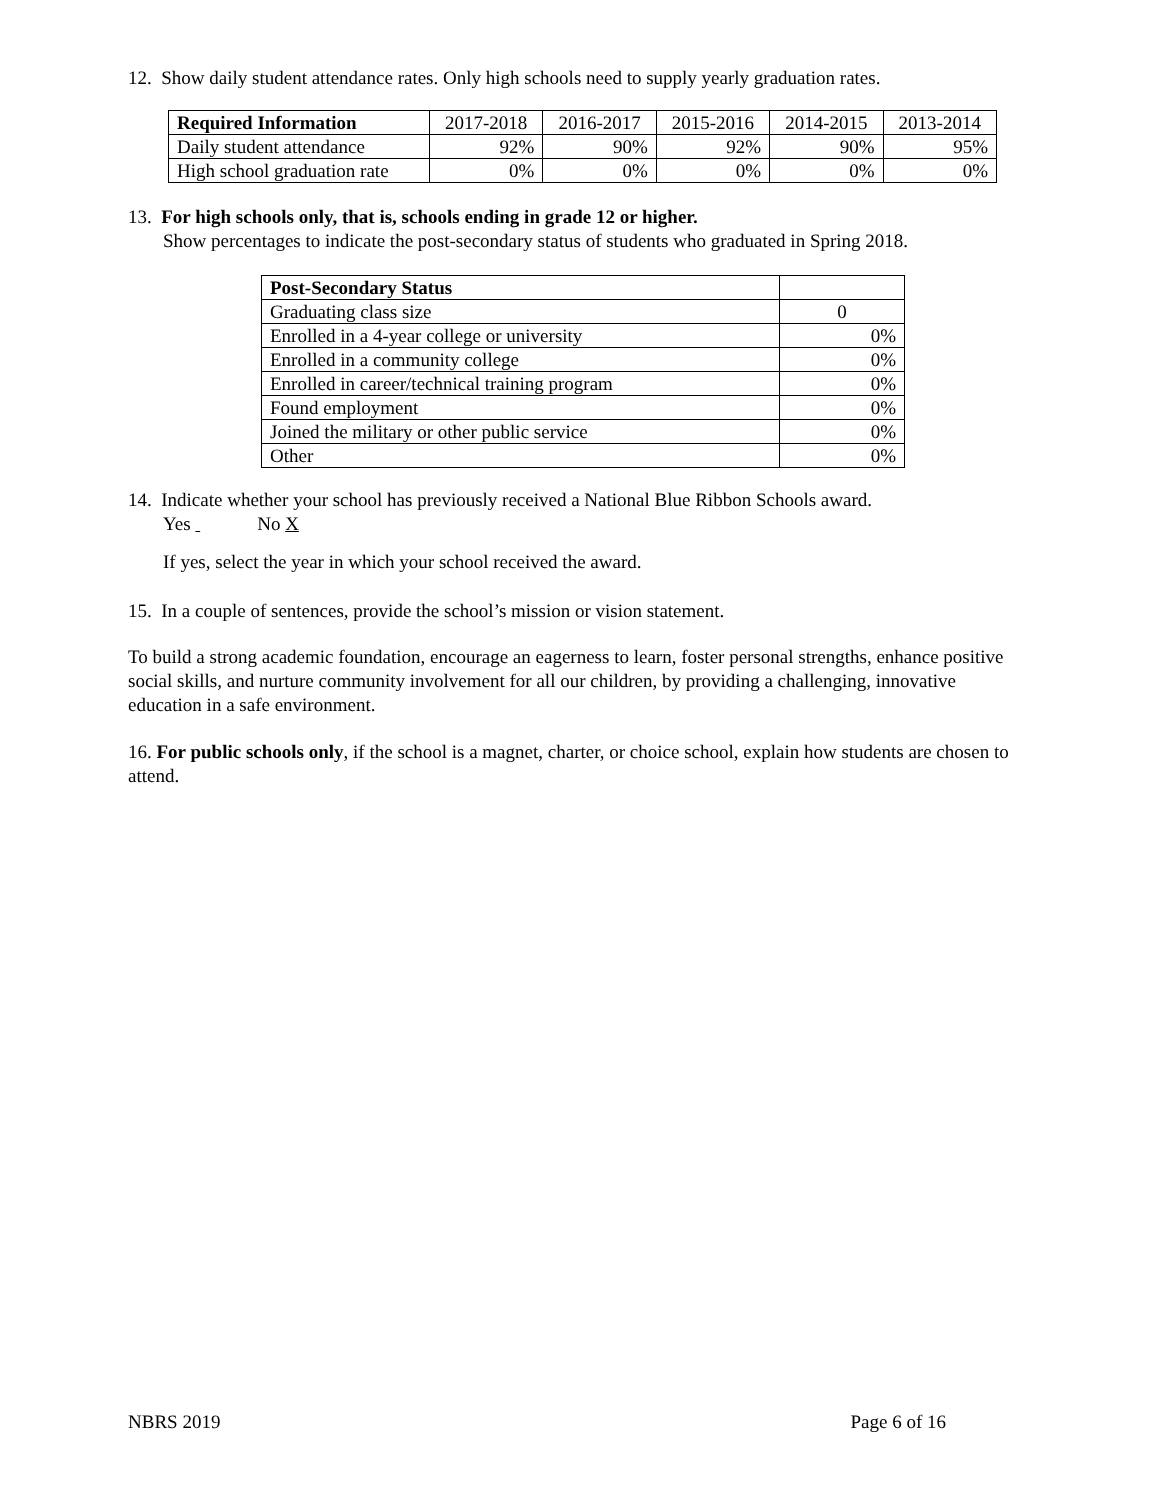12. Show daily student attendance rates. Only high schools need to supply yearly graduation rates.
| Required Information | 2017-2018 | 2016-2017 | 2015-2016 | 2014-2015 | 2013-2014 |
| --- | --- | --- | --- | --- | --- |
| Daily student attendance | 92% | 90% | 92% | 90% | 95% |
| High school graduation rate | 0% | 0% | 0% | 0% | 0% |
13. For high schools only, that is, schools ending in grade 12 or higher.
Show percentages to indicate the post-secondary status of students who graduated in Spring 2018.
| Post-Secondary Status | |
| --- | --- |
| Graduating class size | 0 |
| Enrolled in a 4-year college or university | 0% |
| Enrolled in a community college | 0% |
| Enrolled in career/technical training program | 0% |
| Found employment | 0% |
| Joined the military or other public service | 0% |
| Other | 0% |
14. Indicate whether your school has previously received a National Blue Ribbon Schools award.
Yes No X
If yes, select the year in which your school received the award.
15. In a couple of sentences, provide the school’s mission or vision statement.
To build a strong academic foundation, encourage an eagerness to learn, foster personal strengths, enhance positive social skills, and nurture community involvement for all our children, by providing a challenging, innovative education in a safe environment.
16. For public schools only, if the school is a magnet, charter, or choice school, explain how students are chosen to attend.
NBRS 2019 Page 6 of 16